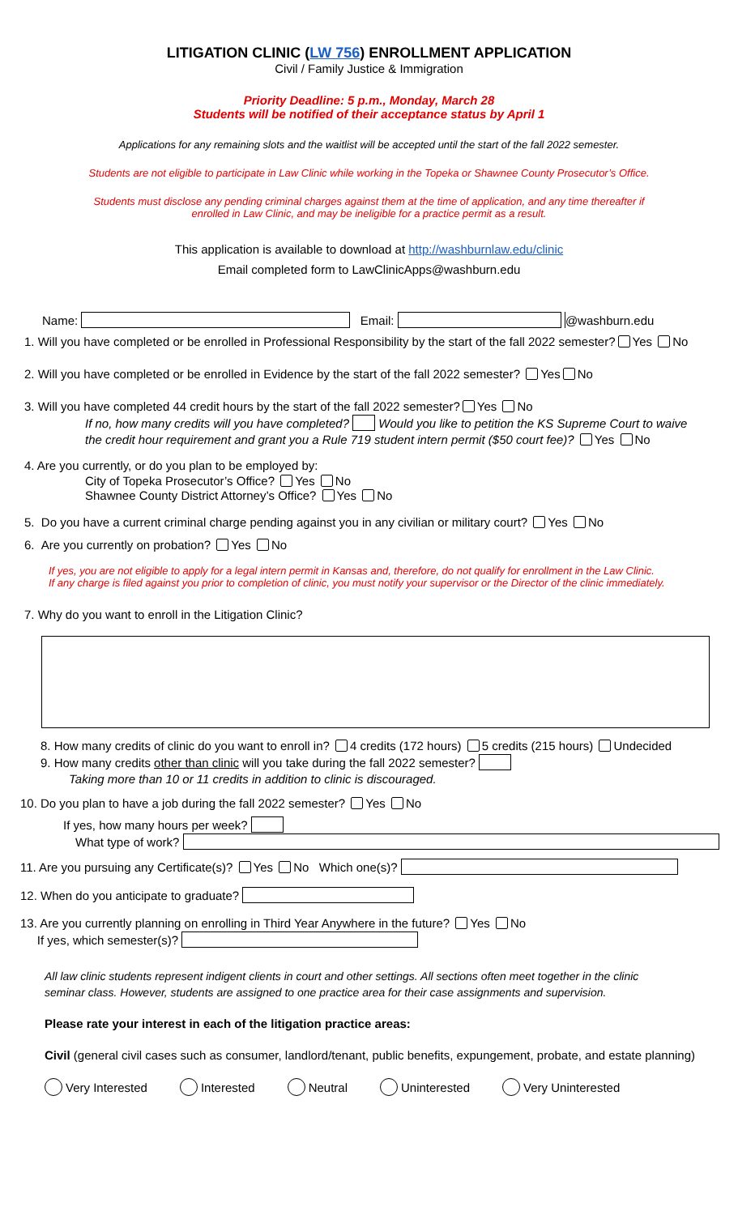LITIGATION CLINIC (LW 756) ENROLLMENT APPLICATION
Civil / Family Justice & Immigration
Priority Deadline: 5 p.m., Monday, March 28
Students will be notified of their acceptance status by April 1
Applications for any remaining slots and the waitlist will be accepted until the start of the fall 2022 semester.
Students are not eligible to participate in Law Clinic while working in the Topeka or Shawnee County Prosecutor’s Office.
Students must disclose any pending criminal charges against them at the time of application, and any time thereafter if
enrolled in Law Clinic, and may be ineligible for a practice permit as a result.
This application is available to download at http://washburnlaw.edu/clinic
Email completed form to LawClinicApps@washburn.edu
Name: Email: @washburn.edu
1. Will you have completed or be enrolled in Professional Responsibility by the start of the fall 2022 semester? Yes No
2. Will you have completed or be enrolled in Evidence by the start of the fall 2022 semester? Yes No
3. Will you have completed 44 credit hours by the start of the fall 2022 semester? Yes No
If no, how many credits will you have completed? Would you like to petition the KS Supreme Court to waive
the credit hour requirement and grant you a Rule 719 student intern permit ($50 court fee)? Yes No
4. Are you currently, or do you plan to be employed by:
City of Topeka Prosecutor’s Office? Yes No
Shawnee County District Attorney’s Office? Yes No
5. Do you have a current criminal charge pending against you in any civilian or military court? Yes No
6. Are you currently on probation? Yes No
If yes, you are not eligible to apply for a legal intern permit in Kansas and, therefore, do not qualify for enrollment in the Law Clinic.
If any charge is filed against you prior to completion of clinic, you must notify your supervisor or the Director of the clinic immediately.
7. Why do you want to enroll in the Litigation Clinic?
8. How many credits of clinic do you want to enroll in? 4 credits (172 hours) 5 credits (215 hours) Undecided
9. How many credits other than clinic will you take during the fall 2022 semester?
Taking more than 10 or 11 credits in addition to clinic is discouraged.
10. Do you plan to have a job during the fall 2022 semester? Yes No
If yes, how many hours per week?
What type of work?
11. Are you pursuing any Certificate(s)? Yes No Which one(s)?
12. When do you anticipate to graduate?
13. Are you currently planning on enrolling in Third Year Anywhere in the future? Yes No
If yes, which semester(s)?
All law clinic students represent indigent clients in court and other settings. All sections often meet together in the clinic
seminar class. However, students are assigned to one practice area for their case assignments and supervision.
Please rate your interest in each of the litigation practice areas:
Civil (general civil cases such as consumer, landlord/tenant, public benefits, expungement, probate, and estate planning)
Very Interested Interested Neutral Uninterested Very Uninterested